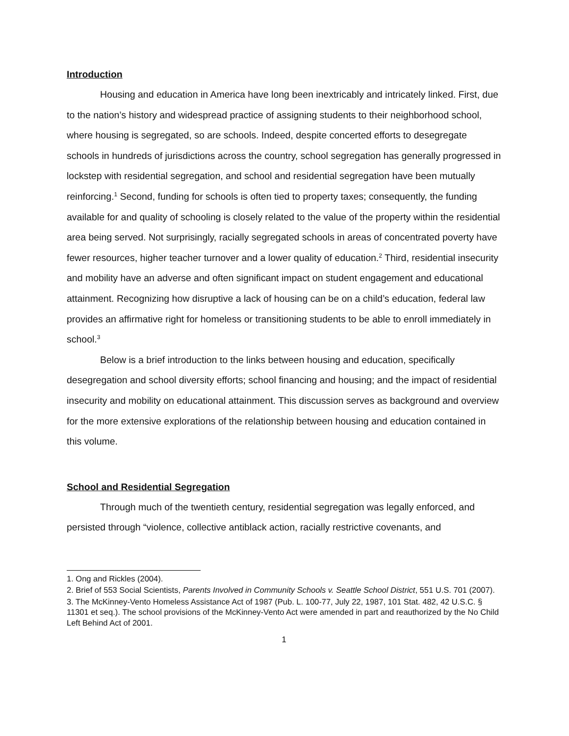Introduction
Housing and education in America have long been inextricably and intricately linked. First, due to the nation’s history and widespread practice of assigning students to their neighborhood school, where housing is segregated, so are schools. Indeed, despite concerted efforts to desegregate schools in hundreds of jurisdictions across the country, school segregation has generally progressed in lockstep with residential segregation, and school and residential segregation have been mutually reinforcing.<sup>1</sup> Second, funding for schools is often tied to property taxes; consequently, the funding available for and quality of schooling is closely related to the value of the property within the residential area being served. Not surprisingly, racially segregated schools in areas of concentrated poverty have fewer resources, higher teacher turnover and a lower quality of education.<sup>2</sup> Third, residential insecurity and mobility have an adverse and often significant impact on student engagement and educational attainment. Recognizing how disruptive a lack of housing can be on a child’s education, federal law provides an affirmative right for homeless or transitioning students to be able to enroll immediately in school.<sup>3</sup>
Below is a brief introduction to the links between housing and education, specifically desegregation and school diversity efforts; school financing and housing; and the impact of residential insecurity and mobility on educational attainment. This discussion serves as background and overview for the more extensive explorations of the relationship between housing and education contained in this volume.
School and Residential Segregation
Through much of the twentieth century, residential segregation was legally enforced, and persisted through “violence, collective antiblack action, racially restrictive covenants, and
1. Ong and Rickles (2004).
2. Brief of 553 Social Scientists, Parents Involved in Community Schools v. Seattle School District, 551 U.S. 701 (2007).
3. The McKinney-Vento Homeless Assistance Act of 1987 (Pub. L. 100-77, July 22, 1987, 101 Stat. 482, 42 U.S.C. § 11301 et seq.). The school provisions of the McKinney-Vento Act were amended in part and reauthorized by the No Child Left Behind Act of 2001.
1